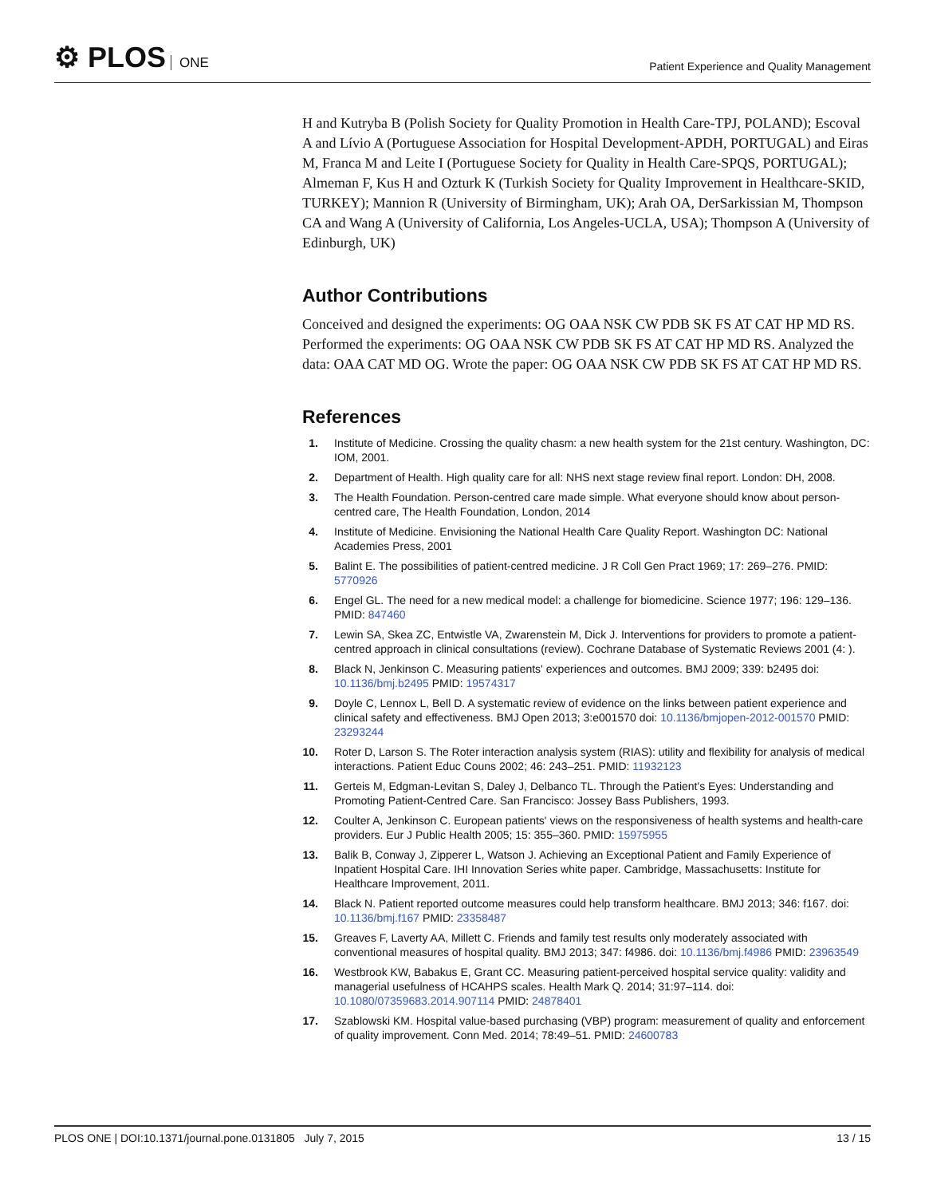⚙ PLOS ONE
Patient Experience and Quality Management
H and Kutryba B (Polish Society for Quality Promotion in Health Care-TPJ, POLAND); Escoval A and Lívio A (Portuguese Association for Hospital Development-APDH, PORTUGAL) and Eiras M, Franca M and Leite I (Portuguese Society for Quality in Health Care-SPQS, PORTUGAL); Almeman F, Kus H and Ozturk K (Turkish Society for Quality Improvement in Healthcare-SKID, TURKEY); Mannion R (University of Birmingham, UK); Arah OA, DerSarkissian M, Thompson CA and Wang A (University of California, Los Angeles-UCLA, USA); Thompson A (University of Edinburgh, UK)
Author Contributions
Conceived and designed the experiments: OG OAA NSK CW PDB SK FS AT CAT HP MD RS. Performed the experiments: OG OAA NSK CW PDB SK FS AT CAT HP MD RS. Analyzed the data: OAA CAT MD OG. Wrote the paper: OG OAA NSK CW PDB SK FS AT CAT HP MD RS.
References
1. Institute of Medicine. Crossing the quality chasm: a new health system for the 21st century. Washington, DC: IOM, 2001.
2. Department of Health. High quality care for all: NHS next stage review final report. London: DH, 2008.
3. The Health Foundation. Person-centred care made simple. What everyone should know about person-centred care, The Health Foundation, London, 2014
4. Institute of Medicine. Envisioning the National Health Care Quality Report. Washington DC: National Academies Press, 2001
5. Balint E. The possibilities of patient-centred medicine. J R Coll Gen Pract 1969; 17: 269–276. PMID: 5770926
6. Engel GL. The need for a new medical model: a challenge for biomedicine. Science 1977; 196: 129–136. PMID: 847460
7. Lewin SA, Skea ZC, Entwistle VA, Zwarenstein M, Dick J. Interventions for providers to promote a patient-centred approach in clinical consultations (review). Cochrane Database of Systematic Reviews 2001 (4: ).
8. Black N, Jenkinson C. Measuring patients' experiences and outcomes. BMJ 2009; 339: b2495 doi: 10.1136/bmj.b2495 PMID: 19574317
9. Doyle C, Lennox L, Bell D. A systematic review of evidence on the links between patient experience and clinical safety and effectiveness. BMJ Open 2013; 3:e001570 doi: 10.1136/bmjopen-2012-001570 PMID: 23293244
10. Roter D, Larson S. The Roter interaction analysis system (RIAS): utility and flexibility for analysis of medical interactions. Patient Educ Couns 2002; 46: 243–251. PMID: 11932123
11. Gerteis M, Edgman-Levitan S, Daley J, Delbanco TL. Through the Patient's Eyes: Understanding and Promoting Patient-Centred Care. San Francisco: Jossey Bass Publishers, 1993.
12. Coulter A, Jenkinson C. European patients' views on the responsiveness of health systems and health-care providers. Eur J Public Health 2005; 15: 355–360. PMID: 15975955
13. Balik B, Conway J, Zipperer L, Watson J. Achieving an Exceptional Patient and Family Experience of Inpatient Hospital Care. IHI Innovation Series white paper. Cambridge, Massachusetts: Institute for Healthcare Improvement, 2011.
14. Black N. Patient reported outcome measures could help transform healthcare. BMJ 2013; 346: f167. doi: 10.1136/bmj.f167 PMID: 23358487
15. Greaves F, Laverty AA, Millett C. Friends and family test results only moderately associated with conventional measures of hospital quality. BMJ 2013; 347: f4986. doi: 10.1136/bmj.f4986 PMID: 23963549
16. Westbrook KW, Babakus E, Grant CC. Measuring patient-perceived hospital service quality: validity and managerial usefulness of HCAHPS scales. Health Mark Q. 2014; 31:97–114. doi: 10.1080/07359683.2014.907114 PMID: 24878401
17. Szablowski KM. Hospital value-based purchasing (VBP) program: measurement of quality and enforcement of quality improvement. Conn Med. 2014; 78:49–51. PMID: 24600783
PLOS ONE | DOI:10.1371/journal.pone.0131805 July 7, 2015
13 / 15